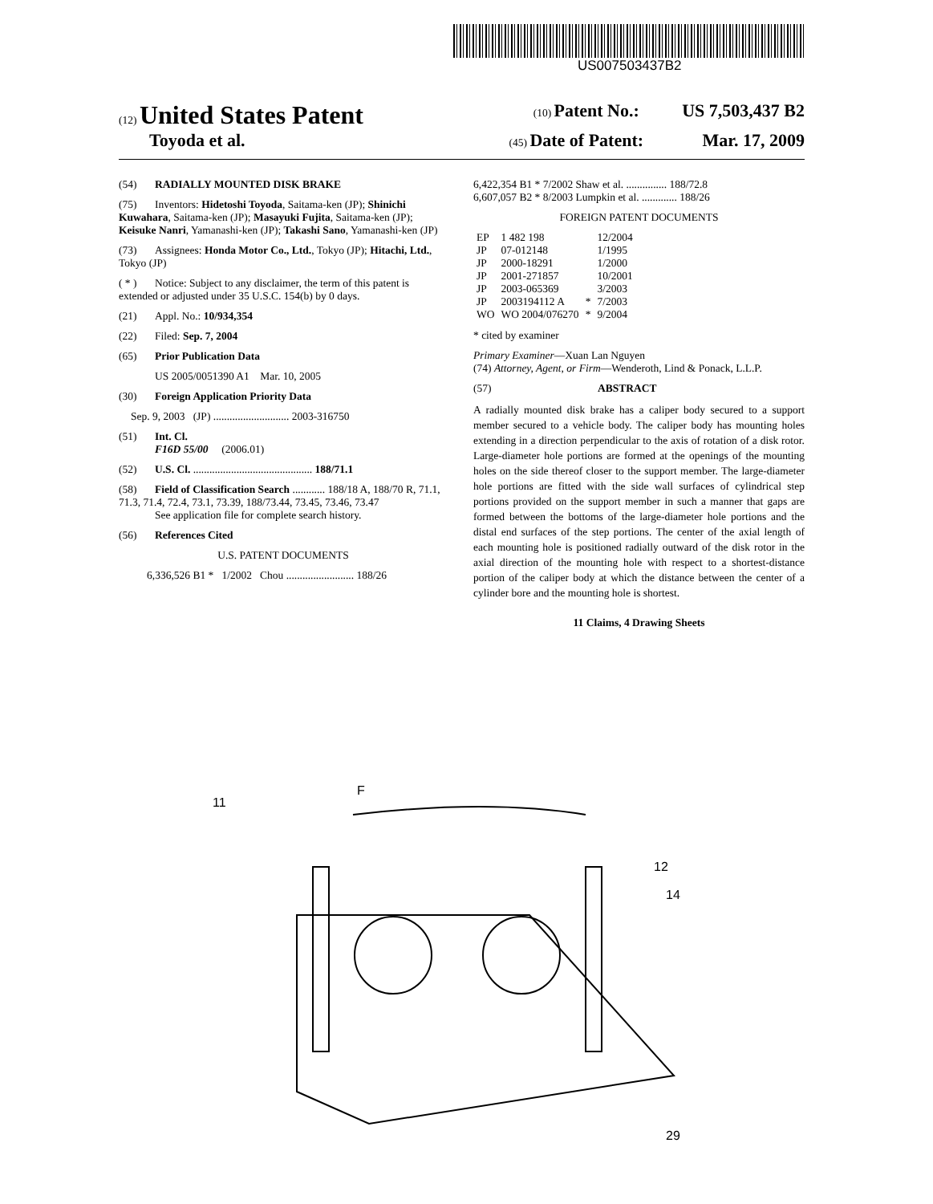US007503437B2
(12) United States Patent
(10) Patent No.: US 7,503,437 B2
Toyoda et al.
(45) Date of Patent: Mar. 17, 2009
(54) RADIALLY MOUNTED DISK BRAKE
(75) Inventors: Hidetoshi Toyoda, Saitama-ken (JP); Shinichi Kuwahara, Saitama-ken (JP); Masayuki Fujita, Saitama-ken (JP); Keisuke Nanri, Yamanashi-ken (JP); Takashi Sano, Yamanashi-ken (JP)
(73) Assignees: Honda Motor Co., Ltd., Tokyo (JP); Hitachi, Ltd., Tokyo (JP)
( * ) Notice: Subject to any disclaimer, the term of this patent is extended or adjusted under 35 U.S.C. 154(b) by 0 days.
(21) Appl. No.: 10/934,354
(22) Filed: Sep. 7, 2004
(65) Prior Publication Data
US 2005/0051390 A1 Mar. 10, 2005
(30) Foreign Application Priority Data
Sep. 9, 2003 (JP) ............................ 2003-316750
(51) Int. Cl.
F16D 55/00 (2006.01)
(52) U.S. Cl. ............................................ 188/71.1
(58) Field of Classification Search ............ 188/18 A, 188/70 R, 71.1, 71.3, 71.4, 72.4, 73.1, 73.39, 188/73.44, 73.45, 73.46, 73.47
See application file for complete search history.
(56) References Cited
U.S. PATENT DOCUMENTS
6,336,526 B1 * 1/2002 Chou ......................... 188/26
6,422,354 B1 * 7/2002 Shaw et al. ............... 188/72.8
6,607,057 B2 * 8/2003 Lumpkin et al. ............. 188/26
FOREIGN PATENT DOCUMENTS
| EP | 1 482 198 | | 12/2004 |
| JP | 07-012148 | | 1/1995 |
| JP | 2000-18291 | | 1/2000 |
| JP | 2001-271857 | | 10/2001 |
| JP | 2003-065369 | | 3/2003 |
| JP | 2003194112 A | * | 7/2003 |
| WO | WO 2004/076270 | * | 9/2004 |
* cited by examiner
Primary Examiner—Xuan Lan Nguyen
(74) Attorney, Agent, or Firm—Wenderoth, Lind & Ponack, L.L.P.
(57) ABSTRACT
A radially mounted disk brake has a caliper body secured to a support member secured to a vehicle body. The caliper body has mounting holes extending in a direction perpendicular to the axis of rotation of a disk rotor. Large-diameter hole portions are formed at the openings of the mounting holes on the side thereof closer to the support member. The large-diameter hole portions are fitted with the side wall surfaces of cylindrical step portions provided on the support member in such a manner that gaps are formed between the bottoms of the large-diameter hole portions and the distal end surfaces of the step portions. The center of the axial length of each mounting hole is positioned radially outward of the disk rotor in the axial direction of the mounting hole with respect to a shortest-distance portion of the caliper body at which the distance between the center of a cylinder bore and the mounting hole is shortest.
11 Claims, 4 Drawing Sheets
F
11
12
14
29